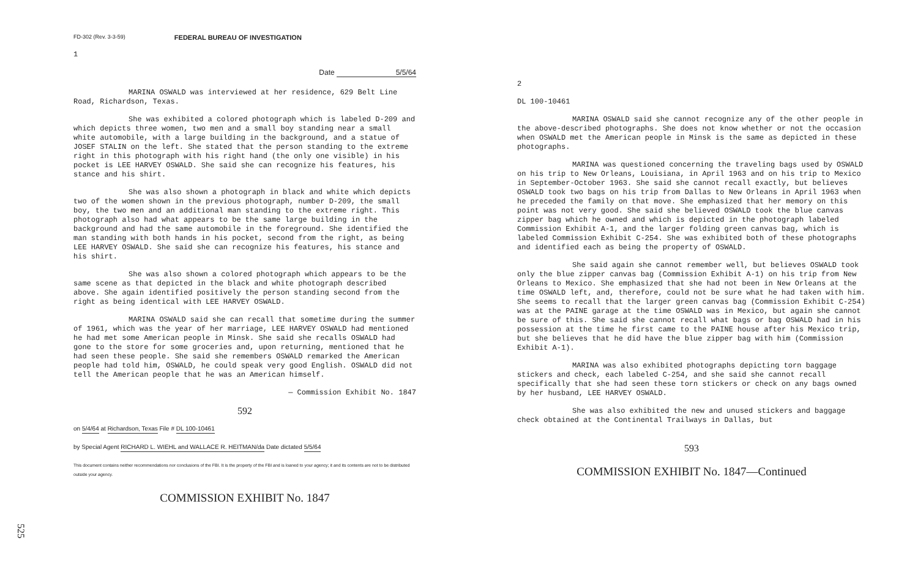FD-302 (Rev. 3-3-59) FEDERAL BUREAU OF INVESTIGATION
1
Date 5/5/64
MARINA OSWALD was interviewed at her residence, 629 Belt Line Road, Richardson, Texas.
She was exhibited a colored photograph which is labeled D-209 and which depicts three women, two men and a small boy standing near a small white automobile, with a large building in the background, and a statue of JOSEF STALIN on the left. She stated that the person standing to the extreme right in this photograph with his right hand (the only one visible) in his pocket is LEE HARVEY OSWALD. She said she can recognize his features, his stance and his shirt.
She was also shown a photograph in black and white which depicts two of the women shown in the previous photograph, number D-209, the small boy, the two men and an additional man standing to the extreme right. This photograph also had what appears to be the same large building in the background and had the same automobile in the foreground. She identified the man standing with both hands in his pocket, second from the right, as being LEE HARVEY OSWALD. She said she can recognize his features, his stance and his shirt.
She was also shown a colored photograph which appears to be the same scene as that depicted in the black and white photograph described above. She again identified positively the person standing second from the right as being identical with LEE HARVEY OSWALD.
MARINA OSWALD said she can recall that sometime during the summer of 1961, which was the year of her marriage, LEE HARVEY OSWALD had mentioned he had met some American people in Minsk. She said she recalls OSWALD had gone to the store for some groceries and, upon returning, mentioned that he had seen these people. She said she remembers OSWALD remarked the American people had told him, OSWALD, he could speak very good English. OSWALD did not tell the American people that he was an American himself.
— Commission Exhibit No. 1847
592
on 5/4/64 at Richardson, Texas File # DL 100-10461
by Special Agent RICHARD L. WIEHL and WALLACE R. HEITMAN/da Date dictated 5/5/64
This document contains neither recommendations nor conclusions of the FBI. It is the property of the FBI and is loaned to your agency; it and its contents are not to be distributed outside your agency.
COMMISSION EXHIBIT No. 1847
2
DL 100-10461
MARINA OSWALD said she cannot recognize any of the other people in the above-described photographs. She does not know whether or not the occasion when OSWALD met the American people in Minsk is the same as depicted in these photographs.
MARINA was questioned concerning the traveling bags used by OSWALD on his trip to New Orleans, Louisiana, in April 1963 and on his trip to Mexico in September-October 1963. She said she cannot recall exactly, but believes OSWALD took two bags on his trip from Dallas to New Orleans in April 1963 when he preceded the family on that move. She emphasized that her memory on this point was not very good. She said she believed OSWALD took the blue canvas zipper bag which he owned and which is depicted in the photograph labeled Commission Exhibit A-1, and the larger folding green canvas bag, which is labeled Commission Exhibit C-254. She was exhibited both of these photographs and identified each as being the property of OSWALD.
She said again she cannot remember well, but believes OSWALD took only the blue zipper canvas bag (Commission Exhibit A-1) on his trip from New Orleans to Mexico. She emphasized that she had not been in New Orleans at the time OSWALD left, and, therefore, could not be sure what he had taken with him. She seems to recall that the larger green canvas bag (Commission Exhibit C-254) was at the PAINE garage at the time OSWALD was in Mexico, but again she cannot be sure of this. She said she cannot recall what bags or bag OSWALD had in his possession at the time he first came to the PAINE house after his Mexico trip, but she believes that he did have the blue zipper bag with him (Commission Exhibit A-1).
MARINA was also exhibited photographs depicting torn baggage stickers and check, each labeled C-254, and she said she cannot recall specifically that she had seen these torn stickers or check on any bags owned by her husband, LEE HARVEY OSWALD.
She was also exhibited the new and unused stickers and baggage check obtained at the Continental Trailways in Dallas, but
593
COMMISSION EXHIBIT No. 1847—Continued
525